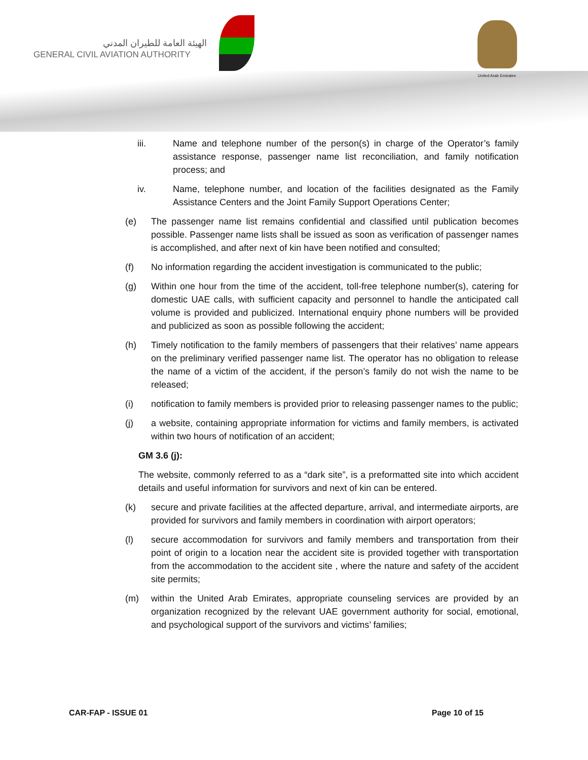الهيئة العامة للطيران المدني
GENERAL CIVIL AVIATION AUTHORITY
United Arab Emirates
iii. Name and telephone number of the person(s) in charge of the Operator’s family assistance response, passenger name list reconciliation, and family notification process; and
iv. Name, telephone number, and location of the facilities designated as the Family Assistance Centers and the Joint Family Support Operations Center;
(e) The passenger name list remains confidential and classified until publication becomes possible. Passenger name lists shall be issued as soon as verification of passenger names is accomplished, and after next of kin have been notified and consulted;
(f) No information regarding the accident investigation is communicated to the public;
(g) Within one hour from the time of the accident, toll-free telephone number(s), catering for domestic UAE calls, with sufficient capacity and personnel to handle the anticipated call volume is provided and publicized. International enquiry phone numbers will be provided and publicized as soon as possible following the accident;
(h) Timely notification to the family members of passengers that their relatives’ name appears on the preliminary verified passenger name list. The operator has no obligation to release the name of a victim of the accident, if the person’s family do not wish the name to be released;
(i) notification to family members is provided prior to releasing passenger names to the public;
(j) a website, containing appropriate information for victims and family members, is activated within two hours of notification of an accident;
GM 3.6 (j):
The website, commonly referred to as a “dark site”, is a preformatted site into which accident details and useful information for survivors and next of kin can be entered.
(k) secure and private facilities at the affected departure, arrival, and intermediate airports, are provided for survivors and family members in coordination with airport operators;
(l) secure accommodation for survivors and family members and transportation from their point of origin to a location near the accident site is provided together with transportation from the accommodation to the accident site , where the nature and safety of the accident site permits;
(m) within the United Arab Emirates, appropriate counseling services are provided by an organization recognized by the relevant UAE government authority for social, emotional, and psychological support of the survivors and victims’ families;
CAR-FAP - ISSUE 01 Page 10 of 15